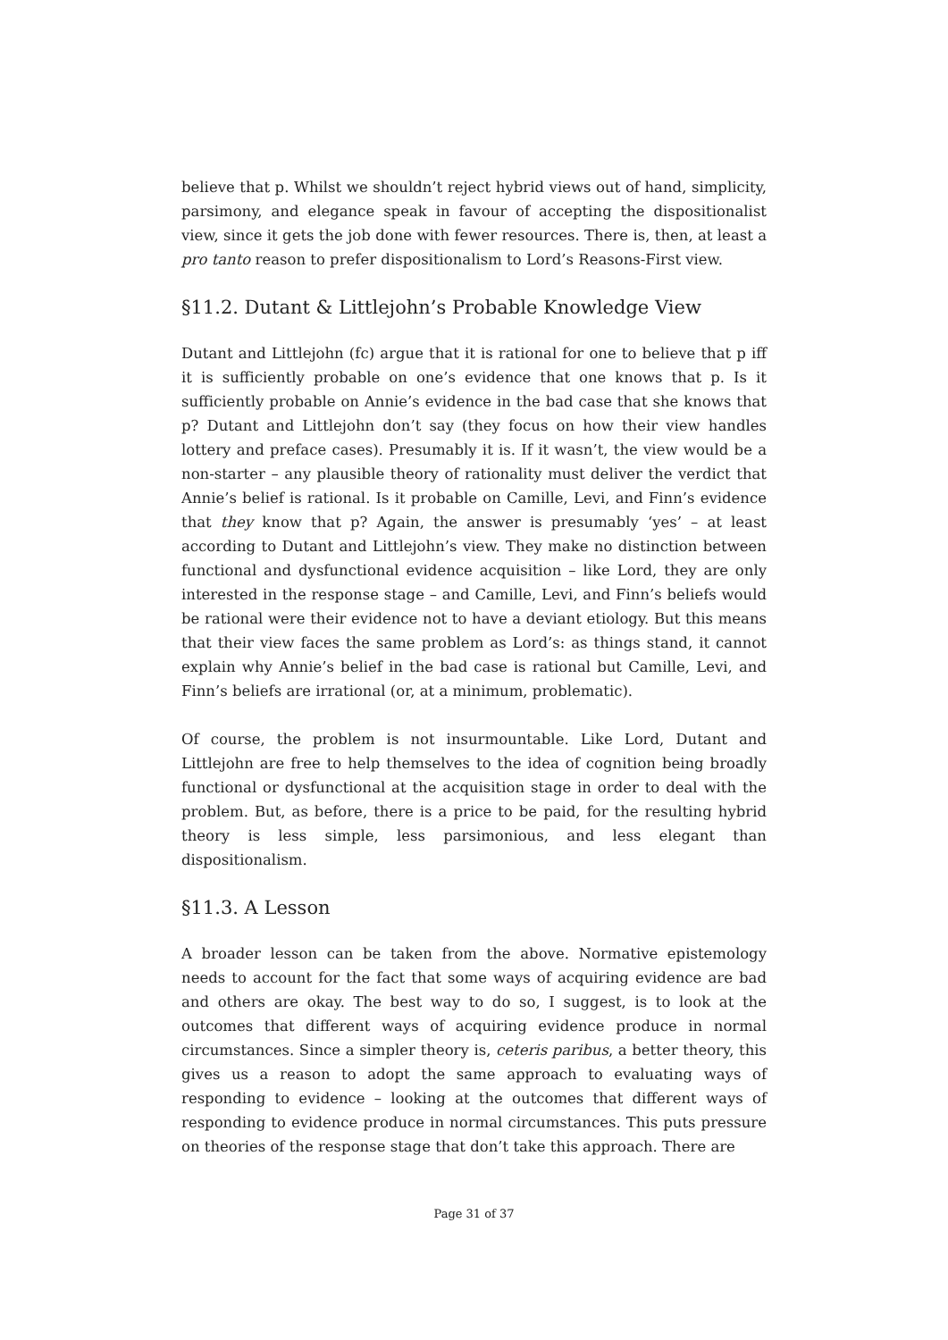believe that p. Whilst we shouldn’t reject hybrid views out of hand, simplicity, parsimony, and elegance speak in favour of accepting the dispositionalist view, since it gets the job done with fewer resources. There is, then, at least a pro tanto reason to prefer dispositionalism to Lord’s Reasons-First view.
§11.2. Dutant & Littlejohn’s Probable Knowledge View
Dutant and Littlejohn (fc) argue that it is rational for one to believe that p iff it is sufficiently probable on one’s evidence that one knows that p. Is it sufficiently probable on Annie’s evidence in the bad case that she knows that p? Dutant and Littlejohn don’t say (they focus on how their view handles lottery and preface cases). Presumably it is. If it wasn’t, the view would be a non-starter – any plausible theory of rationality must deliver the verdict that Annie’s belief is rational. Is it probable on Camille, Levi, and Finn’s evidence that they know that p? Again, the answer is presumably ‘yes’ – at least according to Dutant and Littlejohn’s view. They make no distinction between functional and dysfunctional evidence acquisition – like Lord, they are only interested in the response stage – and Camille, Levi, and Finn’s beliefs would be rational were their evidence not to have a deviant etiology. But this means that their view faces the same problem as Lord’s: as things stand, it cannot explain why Annie’s belief in the bad case is rational but Camille, Levi, and Finn’s beliefs are irrational (or, at a minimum, problematic).
Of course, the problem is not insurmountable. Like Lord, Dutant and Littlejohn are free to help themselves to the idea of cognition being broadly functional or dysfunctional at the acquisition stage in order to deal with the problem. But, as before, there is a price to be paid, for the resulting hybrid theory is less simple, less parsimonious, and less elegant than dispositionalism.
§11.3. A Lesson
A broader lesson can be taken from the above. Normative epistemology needs to account for the fact that some ways of acquiring evidence are bad and others are okay. The best way to do so, I suggest, is to look at the outcomes that different ways of acquiring evidence produce in normal circumstances. Since a simpler theory is, ceteris paribus, a better theory, this gives us a reason to adopt the same approach to evaluating ways of responding to evidence – looking at the outcomes that different ways of responding to evidence produce in normal circumstances. This puts pressure on theories of the response stage that don’t take this approach. There are
Page 31 of 37